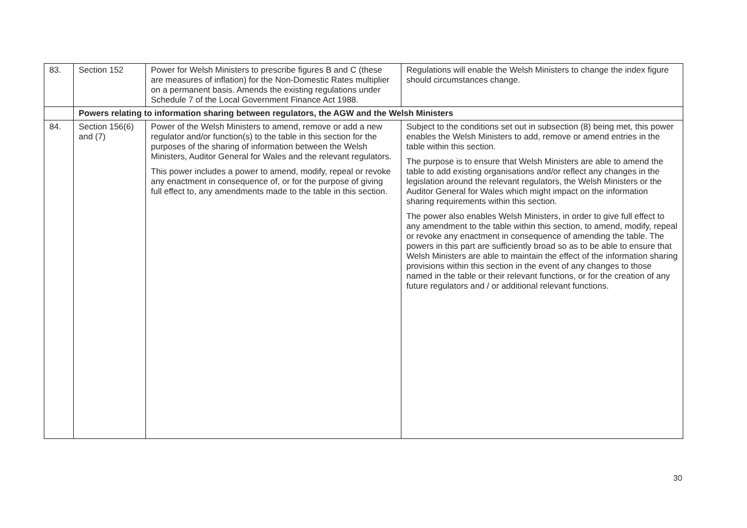| 83. | Section 152 | Power for Welsh Ministers to prescribe figures B and C (these are measures of inflation) for the Non-Domestic Rates multiplier on a permanent basis. Amends the existing regulations under Schedule 7 of the Local Government Finance Act 1988. | Regulations will enable the Welsh Ministers to change the index figure should circumstances change. |
| | Powers relating to information sharing between regulators, the AGW and the Welsh Ministers | | |
| 84. | Section 156(6) and (7) | Power of the Welsh Ministers to amend, remove or add a new regulator and/or function(s) to the table in this section for the purposes of the sharing of information between the Welsh Ministers, Auditor General for Wales and the relevant regulators. This power includes a power to amend, modify, repeal or revoke any enactment in consequence of, or for the purpose of giving full effect to, any amendments made to the table in this section. | Subject to the conditions set out in subsection (8) being met, this power enables the Welsh Ministers to add, remove or amend entries in the table within this section. The purpose is to ensure that Welsh Ministers are able to amend the table to add existing organisations and/or reflect any changes in the legislation around the relevant regulators, the Welsh Ministers or the Auditor General for Wales which might impact on the information sharing requirements within this section. The power also enables Welsh Ministers, in order to give full effect to any amendment to the table within this section, to amend, modify, repeal or revoke any enactment in consequence of amending the table. The powers in this part are sufficiently broad so as to be able to ensure that Welsh Ministers are able to maintain the effect of the information sharing provisions within this section in the event of any changes to those named in the table or their relevant functions, or for the creation of any future regulators and / or additional relevant functions. |
30